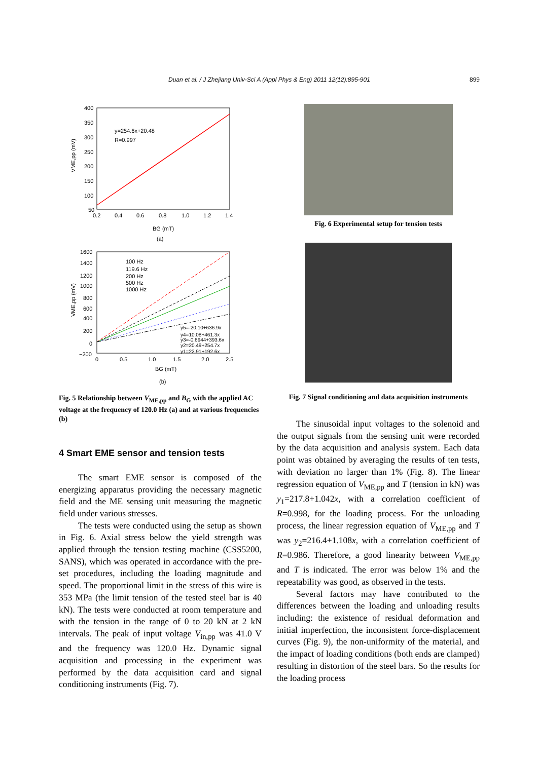Duan et al. / J Zhejiang Univ-Sci A (Appl Phys & Eng) 2011 12(12):895-901 899
y=254.6x+20.48
R=0.997
400
350
300
250
200
150
100
50
0.2
0.4
0.6
0.8
1.0
1.2
1.4
VME,pp (mV)
BG (mT)
(a)
100 Hz
119.6 Hz
200 Hz
500 Hz
1000 Hz
y5=-20.10+636.9x
y4=10.08+461.3x
y3=-0.6944+393.6x
y2=20.49+254.7x
y1=22.91+192.6x
1600
1400
1200
1000
800
600
400
200
0
−200
0
0.5
1.0
1.5
2.0
2.5
VME,pp (mV)
BG (mT)
(b)
Fig. 5 Relationship between V<sub>ME,pp</sub> and B<sub>G</sub> with the applied AC voltage at the frequency of 120.0 Hz (a) and at various frequencies (b)
4 Smart EME sensor and tension tests
The smart EME sensor is composed of the energizing apparatus providing the necessary magnetic field and the ME sensing unit measuring the magnetic field under various stresses.
The tests were conducted using the setup as shown in Fig. 6. Axial stress below the yield strength was applied through the tension testing machine (CSS5200, SANS), which was operated in accordance with the pre-set procedures, including the loading magnitude and speed. The proportional limit in the stress of this wire is 353 MPa (the limit tension of the tested steel bar is 40 kN). The tests were conducted at room temperature and with the tension in the range of 0 to 20 kN at 2 kN intervals. The peak of input voltage V<sub>in,pp</sub> was 41.0 V and the frequency was 120.0 Hz. Dynamic signal acquisition and processing in the experiment was performed by the data acquisition card and signal conditioning instruments (Fig. 7).
Fig. 6 Experimental setup for tension tests
Fig. 7 Signal conditioning and data acquisition instruments
The sinusoidal input voltages to the solenoid and the output signals from the sensing unit were recorded by the data acquisition and analysis system. Each data point was obtained by averaging the results of ten tests, with deviation no larger than 1% (Fig. 8). The linear regression equation of V<sub>ME,pp</sub> and T (tension in kN) was y<sub>1</sub>=217.8+1.042x, with a correlation coefficient of R=0.998, for the loading process. For the unloading process, the linear regression equation of V<sub>ME,pp</sub> and T was y<sub>2</sub>=216.4+1.108x, with a correlation coefficient of R=0.986. Therefore, a good linearity between V<sub>ME,pp</sub> and T is indicated. The error was below 1% and the repeatability was good, as observed in the tests.
Several factors may have contributed to the differences between the loading and unloading results including: the existence of residual deformation and initial imperfection, the inconsistent force-displacement curves (Fig. 9), the non-uniformity of the material, and the impact of loading conditions (both ends are clamped) resulting in distortion of the steel bars. So the results for the loading process